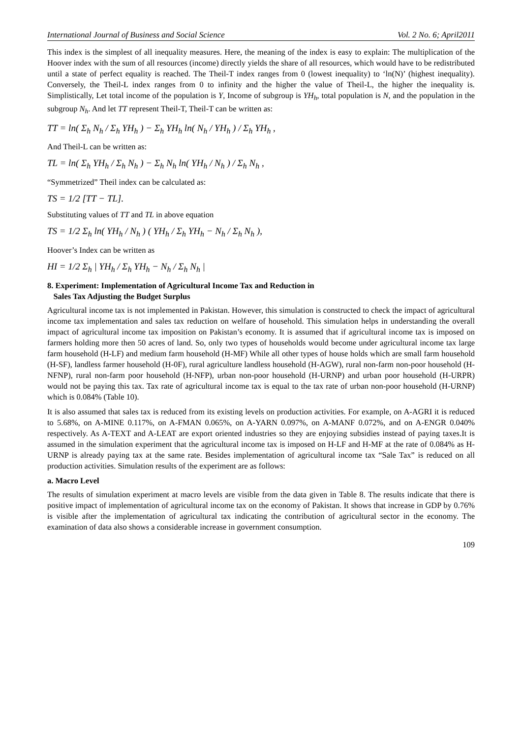International Journal of Business and Social Science Vol. 2 No. 6; April2011
This index is the simplest of all inequality measures. Here, the meaning of the index is easy to explain: The multiplication of the Hoover index with the sum of all resources (income) directly yields the share of all resources, which would have to be redistributed until a state of perfect equality is reached. The Theil-T index ranges from 0 (lowest inequality) to ‘ln(N)’ (highest inequality). Conversely, the Theil-L index ranges from 0 to infinity and the higher the value of Theil-L, the higher the inequality is. Simplistically, Let total income of the population is Y, Income of subgroup is YH<sub>h</sub>, total population is N, and the population in the subgroup N<sub>h</sub>. And let TT represent Theil-T, Theil-T can be written as:
TT = ln( Σ<sub>h</sub> N<sub>h</sub> / Σ<sub>h</sub> YH<sub>h</sub> ) − Σ<sub>h</sub> YH<sub>h</sub> ln( N<sub>h</sub> / YH<sub>h</sub> ) / Σ<sub>h</sub> YH<sub>h</sub> ,
And Theil-L can be written as:
TL = ln( Σ<sub>h</sub> YH<sub>h</sub> / Σ<sub>h</sub> N<sub>h</sub> ) − Σ<sub>h</sub> N<sub>h</sub> ln( YH<sub>h</sub> / N<sub>h</sub> ) / Σ<sub>h</sub> N<sub>h</sub> ,
“Symmetrized” Theil index can be calculated as:
TS = 1/2 [TT − TL].
Substituting values of TT and TL in above equation
TS = 1/2 Σ<sub>h</sub> ln( YH<sub>h</sub> / N<sub>h</sub> ) ( YH<sub>h</sub> / Σ<sub>h</sub> YH<sub>h</sub> − N<sub>h</sub> / Σ<sub>h</sub> N<sub>h</sub> ),
Hoover’s Index can be written as
HI = 1/2 Σ<sub>h</sub> | YH<sub>h</sub> / Σ<sub>h</sub> YH<sub>h</sub> − N<sub>h</sub> / Σ<sub>h</sub> N<sub>h</sub> |
8. Experiment: Implementation of Agricultural Income Tax and Reduction in
Sales Tax Adjusting the Budget Surplus
Agricultural income tax is not implemented in Pakistan. However, this simulation is constructed to check the impact of agricultural income tax implementation and sales tax reduction on welfare of household. This simulation helps in understanding the overall impact of agricultural income tax imposition on Pakistan’s economy. It is assumed that if agricultural income tax is imposed on farmers holding more then 50 acres of land. So, only two types of households would become under agricultural income tax large farm household (H-LF) and medium farm household (H-MF) While all other types of house holds which are small farm household (H-SF), landless farmer household (H-0F), rural agriculture landless household (H-AGW), rural non-farm non-poor household (H-NFNP), rural non-farm poor household (H-NFP), urban non-poor household (H-URNP) and urban poor household (H-URPR) would not be paying this tax. Tax rate of agricultural income tax is equal to the tax rate of urban non-poor household (H-URNP) which is 0.084% (Table 10).
It is also assumed that sales tax is reduced from its existing levels on production activities. For example, on A-AGRI it is reduced to 5.68%, on A-MINE 0.117%, on A-FMAN 0.065%, on A-YARN 0.097%, on A-MANF 0.072%, and on A-ENGR 0.040% respectively. As A-TEXT and A-LEAT are export oriented industries so they are enjoying subsidies instead of paying taxes.It is assumed in the simulation experiment that the agricultural income tax is imposed on H-LF and H-MF at the rate of 0.084% as H-URNP is already paying tax at the same rate. Besides implementation of agricultural income tax “Sale Tax” is reduced on all production activities. Simulation results of the experiment are as follows:
a. Macro Level
The results of simulation experiment at macro levels are visible from the data given in Table 8. The results indicate that there is positive impact of implementation of agricultural income tax on the economy of Pakistan. It shows that increase in GDP by 0.76% is visible after the implementation of agricultural tax indicating the contribution of agricultural sector in the economy. The examination of data also shows a considerable increase in government consumption.
109